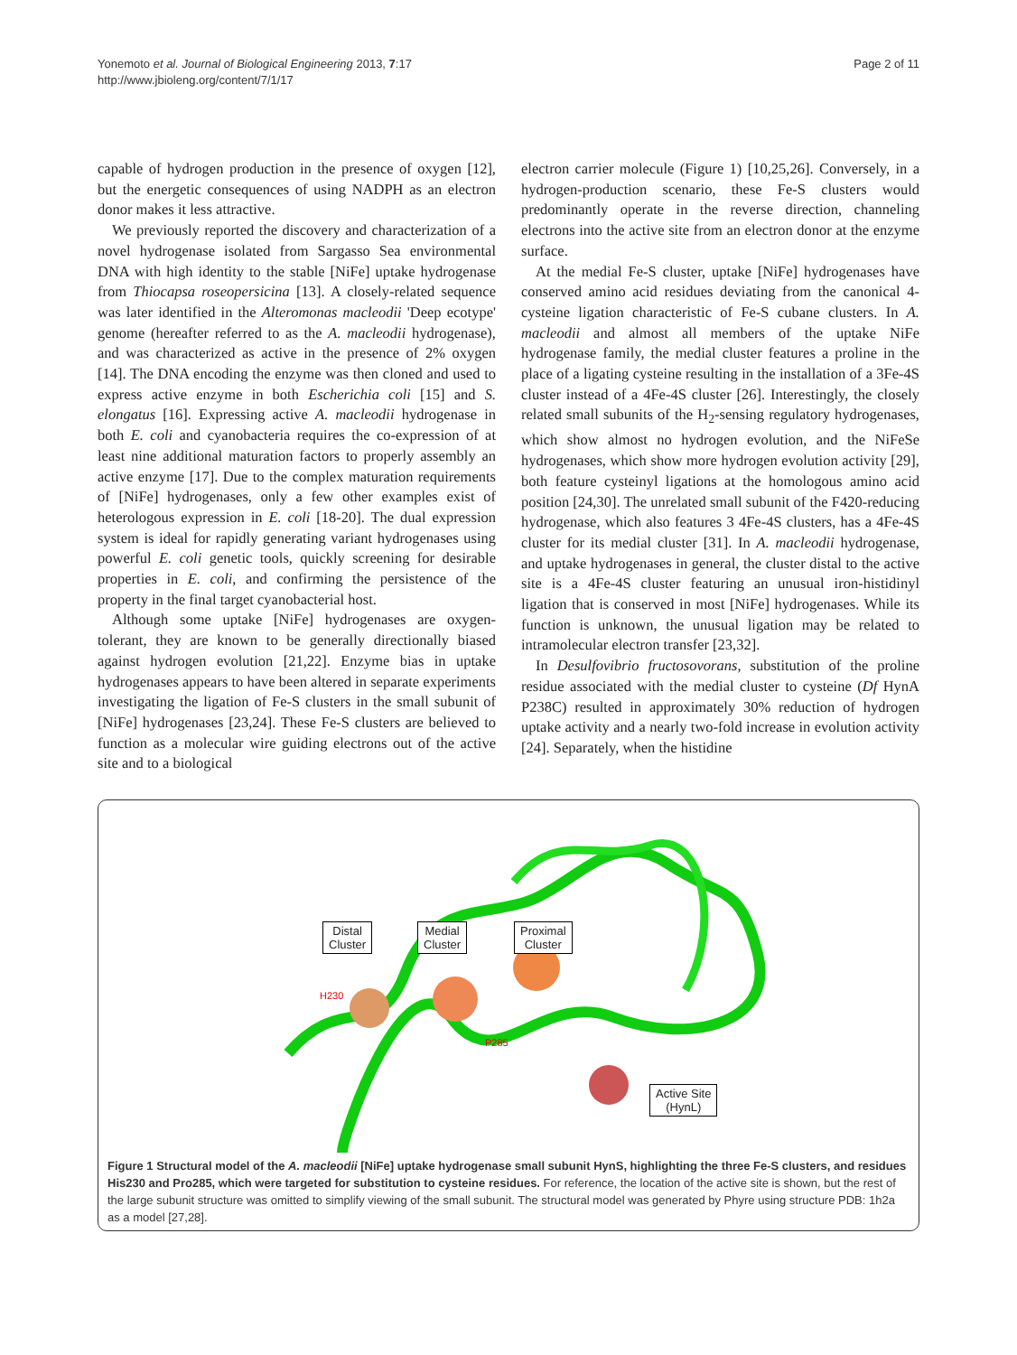Yonemoto et al. Journal of Biological Engineering 2013, 7:17
http://www.jbioleng.org/content/7/1/17
Page 2 of 11
capable of hydrogen production in the presence of oxygen [12], but the energetic consequences of using NADPH as an electron donor makes it less attractive.
We previously reported the discovery and characterization of a novel hydrogenase isolated from Sargasso Sea environmental DNA with high identity to the stable [NiFe] uptake hydrogenase from Thiocapsa roseopersicina [13]. A closely-related sequence was later identified in the Alteromonas macleodii 'Deep ecotype' genome (hereafter referred to as the A. macleodii hydrogenase), and was characterized as active in the presence of 2% oxygen [14]. The DNA encoding the enzyme was then cloned and used to express active enzyme in both Escherichia coli [15] and S. elongatus [16]. Expressing active A. macleodii hydrogenase in both E. coli and cyanobacteria requires the co-expression of at least nine additional maturation factors to properly assembly an active enzyme [17]. Due to the complex maturation requirements of [NiFe] hydrogenases, only a few other examples exist of heterologous expression in E. coli [18-20]. The dual expression system is ideal for rapidly generating variant hydrogenases using powerful E. coli genetic tools, quickly screening for desirable properties in E. coli, and confirming the persistence of the property in the final target cyanobacterial host.
Although some uptake [NiFe] hydrogenases are oxygen-tolerant, they are known to be generally directionally biased against hydrogen evolution [21,22]. Enzyme bias in uptake hydrogenases appears to have been altered in separate experiments investigating the ligation of Fe-S clusters in the small subunit of [NiFe] hydrogenases [23,24]. These Fe-S clusters are believed to function as a molecular wire guiding electrons out of the active site and to a biological
electron carrier molecule (Figure 1) [10,25,26]. Conversely, in a hydrogen-production scenario, these Fe-S clusters would predominantly operate in the reverse direction, channeling electrons into the active site from an electron donor at the enzyme surface.
At the medial Fe-S cluster, uptake [NiFe] hydrogenases have conserved amino acid residues deviating from the canonical 4-cysteine ligation characteristic of Fe-S cubane clusters. In A. macleodii and almost all members of the uptake NiFe hydrogenase family, the medial cluster features a proline in the place of a ligating cysteine resulting in the installation of a 3Fe-4S cluster instead of a 4Fe-4S cluster [26]. Interestingly, the closely related small subunits of the H<sub>2</sub>-sensing regulatory hydrogenases, which show almost no hydrogen evolution, and the NiFeSe hydrogenases, which show more hydrogen evolution activity [29], both feature cysteinyl ligations at the homologous amino acid position [24,30]. The unrelated small subunit of the F420-reducing hydrogenase, which also features 3 4Fe-4S clusters, has a 4Fe-4S cluster for its medial cluster [31]. In A. macleodii hydrogenase, and uptake hydrogenases in general, the cluster distal to the active site is a 4Fe-4S cluster featuring an unusual iron-histidinyl ligation that is conserved in most [NiFe] hydrogenases. While its function is unknown, the unusual ligation may be related to intramolecular electron transfer [23,32].
In Desulfovibrio fructosovorans, substitution of the proline residue associated with the medial cluster to cysteine (Df HynA P238C) resulted in approximately 30% reduction of hydrogen uptake activity and a nearly two-fold increase in evolution activity [24]. Separately, when the histidine
Distal
Cluster
Medial
Cluster
Proximal
Cluster
H230
P285
Active Site
(HynL)
Figure 1 Structural model of the A. macleodii [NiFe] uptake hydrogenase small subunit HynS, highlighting the three Fe-S clusters, and residues His230 and Pro285, which were targeted for substitution to cysteine residues. For reference, the location of the active site is shown, but the rest of the large subunit structure was omitted to simplify viewing of the small subunit. The structural model was generated by Phyre using structure PDB: 1h2a as a model [27,28].